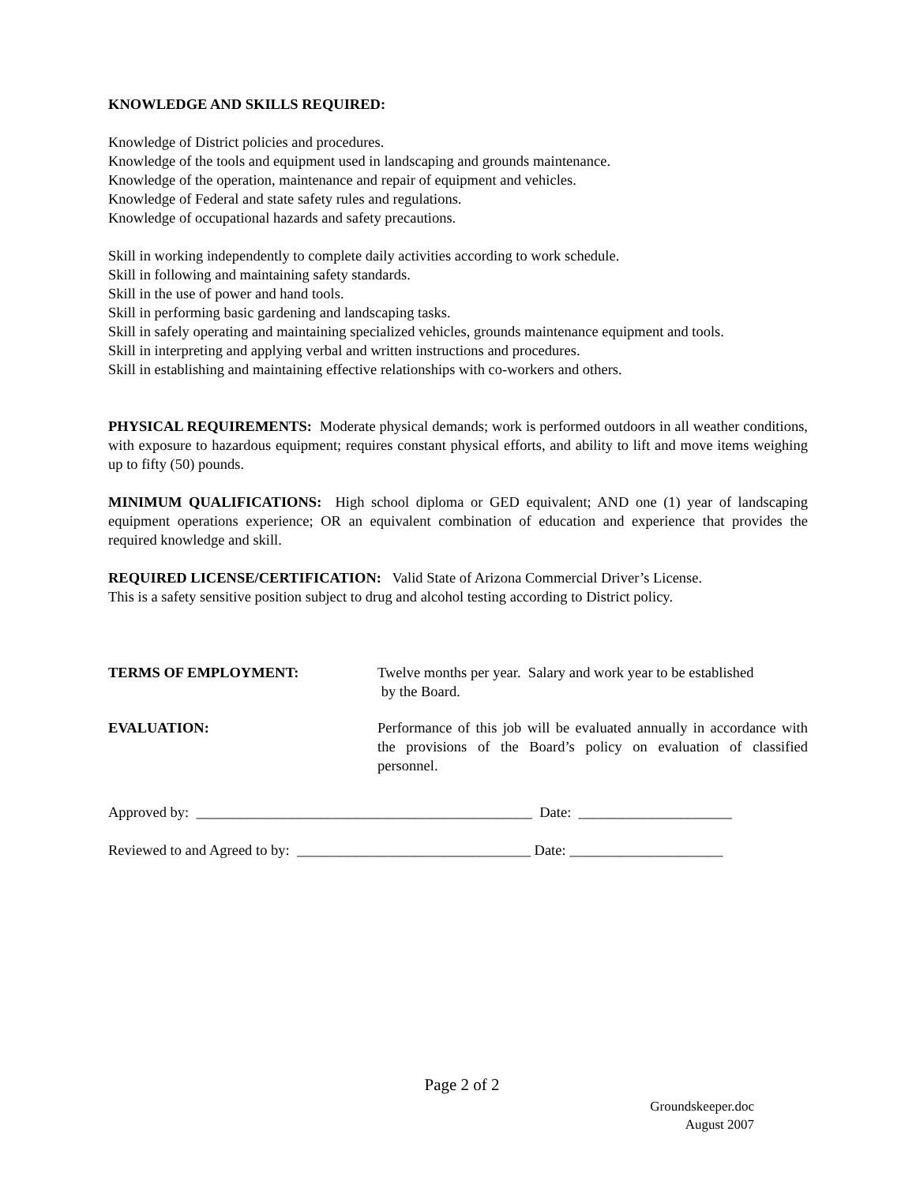KNOWLEDGE AND SKILLS REQUIRED:
Knowledge of District policies and procedures.
Knowledge of the tools and equipment used in landscaping and grounds maintenance.
Knowledge of the operation, maintenance and repair of equipment and vehicles.
Knowledge of Federal and state safety rules and regulations.
Knowledge of occupational hazards and safety precautions.
Skill in working independently to complete daily activities according to work schedule.
Skill in following and maintaining safety standards.
Skill in the use of power and hand tools.
Skill in performing basic gardening and landscaping tasks.
Skill in safely operating and maintaining specialized vehicles, grounds maintenance equipment and tools.
Skill in interpreting and applying verbal and written instructions and procedures.
Skill in establishing and maintaining effective relationships with co-workers and others.
PHYSICAL REQUIREMENTS: Moderate physical demands; work is performed outdoors in all weather conditions, with exposure to hazardous equipment; requires constant physical efforts, and ability to lift and move items weighing up to fifty (50) pounds.
MINIMUM QUALIFICATIONS: High school diploma or GED equivalent; AND one (1) year of landscaping equipment operations experience; OR an equivalent combination of education and experience that provides the required knowledge and skill.
REQUIRED LICENSE/CERTIFICATION: Valid State of Arizona Commercial Driver’s License.
This is a safety sensitive position subject to drug and alcohol testing according to District policy.
TERMS OF EMPLOYMENT: Twelve months per year. Salary and work year to be established
by the Board.
EVALUATION: Performance of this job will be evaluated annually in accordance with the provisions of the Board’s policy on evaluation of classified personnel.
Approved by: ______________________________________________ Date: _____________________
Reviewed to and Agreed to by: ________________________________ Date: _____________________
Page 2 of 2
Groundskeeper.doc
August 2007